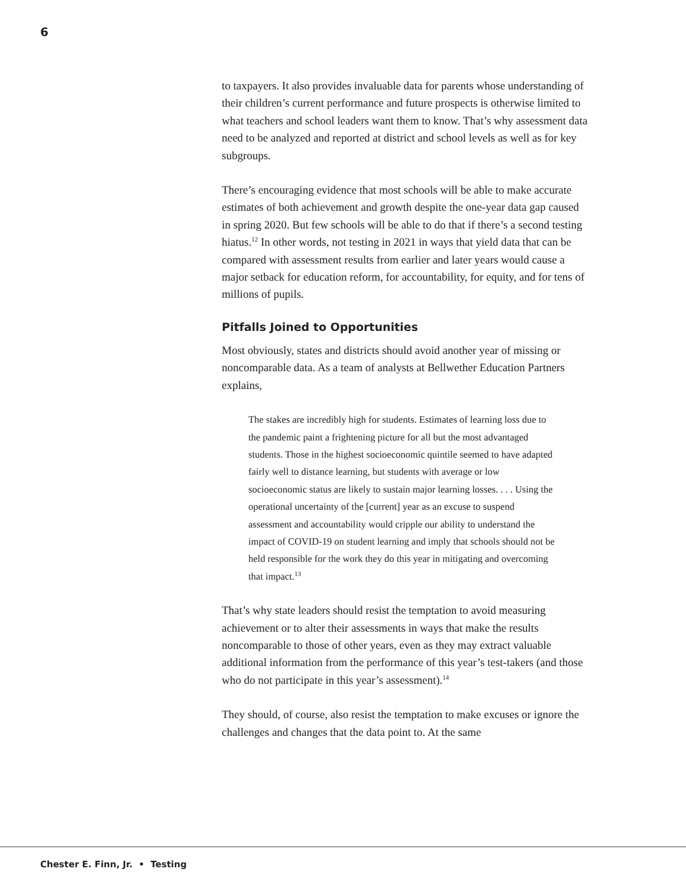6
to taxpayers. It also provides invaluable data for parents whose understanding of their children’s current performance and future prospects is otherwise limited to what teachers and school leaders want them to know. That’s why assessment data need to be analyzed and reported at district and school levels as well as for key subgroups.
There’s encouraging evidence that most schools will be able to make accurate estimates of both achievement and growth despite the one-year data gap caused in spring 2020. But few schools will be able to do that if there’s a second testing hiatus.<sup>12</sup> In other words, not testing in 2021 in ways that yield data that can be compared with assessment results from earlier and later years would cause a major setback for education reform, for accountability, for equity, and for tens of millions of pupils.
Pitfalls Joined to Opportunities
Most obviously, states and districts should avoid another year of missing or noncomparable data. As a team of analysts at Bellwether Education Partners explains,
The stakes are incredibly high for students. Estimates of learning loss due to the pandemic paint a frightening picture for all but the most advantaged students. Those in the highest socioeconomic quintile seemed to have adapted fairly well to distance learning, but students with average or low socioeconomic status are likely to sustain major learning losses. . . . Using the operational uncertainty of the [current] year as an excuse to suspend assessment and accountability would cripple our ability to understand the impact of COVID-19 on student learning and imply that schools should not be held responsible for the work they do this year in mitigating and overcoming that impact.<sup>13</sup>
That’s why state leaders should resist the temptation to avoid measuring achievement or to alter their assessments in ways that make the results noncomparable to those of other years, even as they may extract valuable additional information from the performance of this year’s test-takers (and those who do not participate in this year’s assessment).<sup>14</sup>
They should, of course, also resist the temptation to make excuses or ignore the challenges and changes that the data point to. At the same
Chester E. Finn, Jr. • Testing